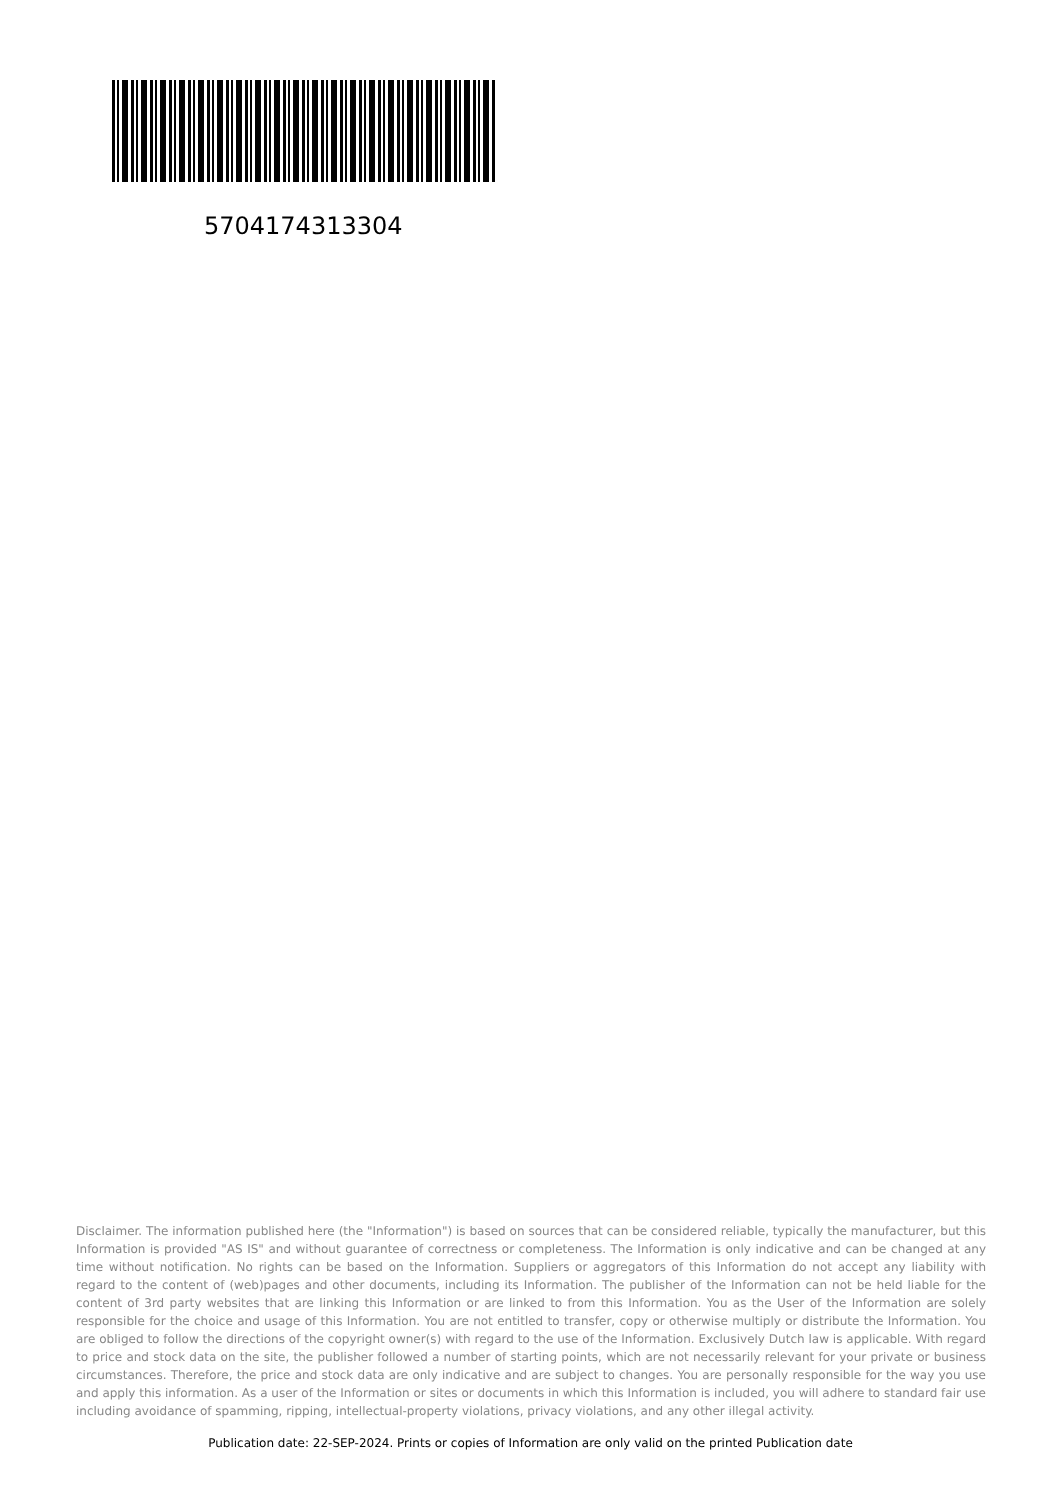5704174313304
Disclaimer. The information published here (the "Information") is based on sources that can be considered reliable, typically the manufacturer, but this Information is provided "AS IS" and without guarantee of correctness or completeness. The Information is only indicative and can be changed at any time without notification. No rights can be based on the Information. Suppliers or aggregators of this Information do not accept any liability with regard to the content of (web)pages and other documents, including its Information. The publisher of the Information can not be held liable for the content of 3rd party websites that are linking this Information or are linked to from this Information. You as the User of the Information are solely responsible for the choice and usage of this Information. You are not entitled to transfer, copy or otherwise multiply or distribute the Information. You are obliged to follow the directions of the copyright owner(s) with regard to the use of the Information. Exclusively Dutch law is applicable. With regard to price and stock data on the site, the publisher followed a number of starting points, which are not necessarily relevant for your private or business circumstances. Therefore, the price and stock data are only indicative and are subject to changes. You are personally responsible for the way you use and apply this information. As a user of the Information or sites or documents in which this Information is included, you will adhere to standard fair use including avoidance of spamming, ripping, intellectual-property violations, privacy violations, and any other illegal activity.
Publication date: 22-SEP-2024. Prints or copies of Information are only valid on the printed Publication date